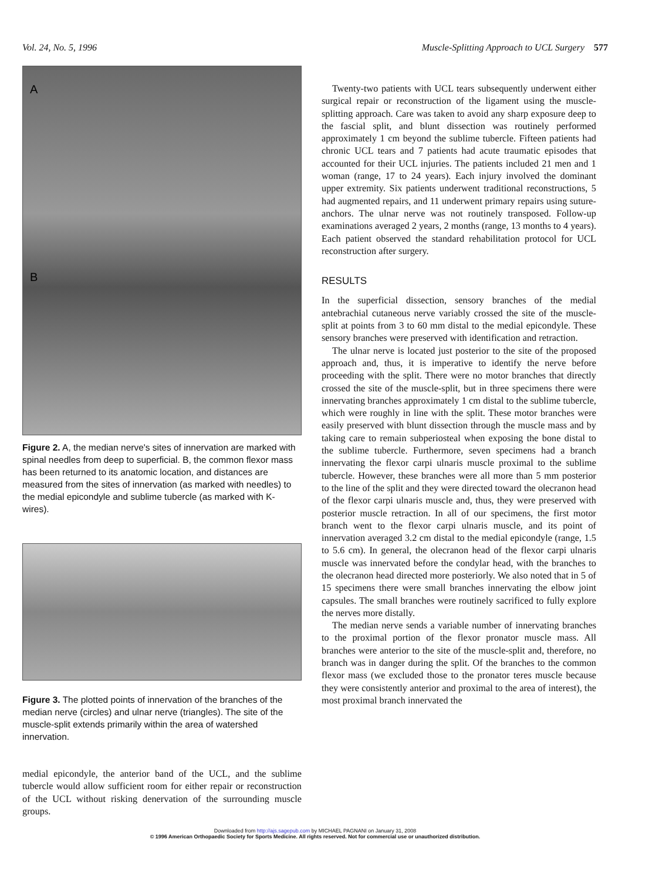Vol. 24, No. 5, 1996 Muscle-Splitting Approach to UCL Surgery 577
A
B
Figure 2. A, the median nerve's sites of innervation are marked with spinal needles from deep to superficial. B, the common flexor mass has been returned to its anatomic location, and distances are measured from the sites of innervation (as marked with needles) to the medial epicondyle and sublime tubercle (as marked with K-wires).
Figure 3. The plotted points of innervation of the branches of the median nerve (circles) and ulnar nerve (triangles). The site of the muscle-split extends primarily within the area of watershed innervation.
medial epicondyle, the anterior band of the UCL, and the sublime tubercle would allow sufficient room for either repair or reconstruction of the UCL without risking denervation of the surrounding muscle groups.
Twenty-two patients with UCL tears subsequently underwent either surgical repair or reconstruction of the ligament using the muscle-splitting approach. Care was taken to avoid any sharp exposure deep to the fascial split, and blunt dissection was routinely performed approximately 1 cm beyond the sublime tubercle. Fifteen patients had chronic UCL tears and 7 patients had acute traumatic episodes that accounted for their UCL injuries. The patients included 21 men and 1 woman (range, 17 to 24 years). Each injury involved the dominant upper extremity. Six patients underwent traditional reconstructions, 5 had augmented repairs, and 11 underwent primary repairs using suture-anchors. The ulnar nerve was not routinely transposed. Follow-up examinations averaged 2 years, 2 months (range, 13 months to 4 years). Each patient observed the standard rehabilitation protocol for UCL reconstruction after surgery.
RESULTS
In the superficial dissection, sensory branches of the medial antebrachial cutaneous nerve variably crossed the site of the muscle-split at points from 3 to 60 mm distal to the medial epicondyle. These sensory branches were preserved with identification and retraction.
The ulnar nerve is located just posterior to the site of the proposed approach and, thus, it is imperative to identify the nerve before proceeding with the split. There were no motor branches that directly crossed the site of the muscle-split, but in three specimens there were innervating branches approximately 1 cm distal to the sublime tubercle, which were roughly in line with the split. These motor branches were easily preserved with blunt dissection through the muscle mass and by taking care to remain subperiosteal when exposing the bone distal to the sublime tubercle. Furthermore, seven specimens had a branch innervating the flexor carpi ulnaris muscle proximal to the sublime tubercle. However, these branches were all more than 5 mm posterior to the line of the split and they were directed toward the olecranon head of the flexor carpi ulnaris muscle and, thus, they were preserved with posterior muscle retraction. In all of our specimens, the first motor branch went to the flexor carpi ulnaris muscle, and its point of innervation averaged 3.2 cm distal to the medial epicondyle (range, 1.5 to 5.6 cm). In general, the olecranon head of the flexor carpi ulnaris muscle was innervated before the condylar head, with the branches to the olecranon head directed more posteriorly. We also noted that in 5 of 15 specimens there were small branches innervating the elbow joint capsules. The small branches were routinely sacrificed to fully explore the nerves more distally.
The median nerve sends a variable number of innervating branches to the proximal portion of the flexor pronator muscle mass. All branches were anterior to the site of the muscle-split and, therefore, no branch was in danger during the split. Of the branches to the common flexor mass (we excluded those to the pronator teres muscle because they were consistently anterior and proximal to the area of interest), the most proximal branch innervated the
Downloaded from http://ajs.sagepub.com by MICHAEL PAGNANI on January 31, 2008
© 1996 American Orthopaedic Society for Sports Medicine. All rights reserved. Not for commercial use or unauthorized distribution.